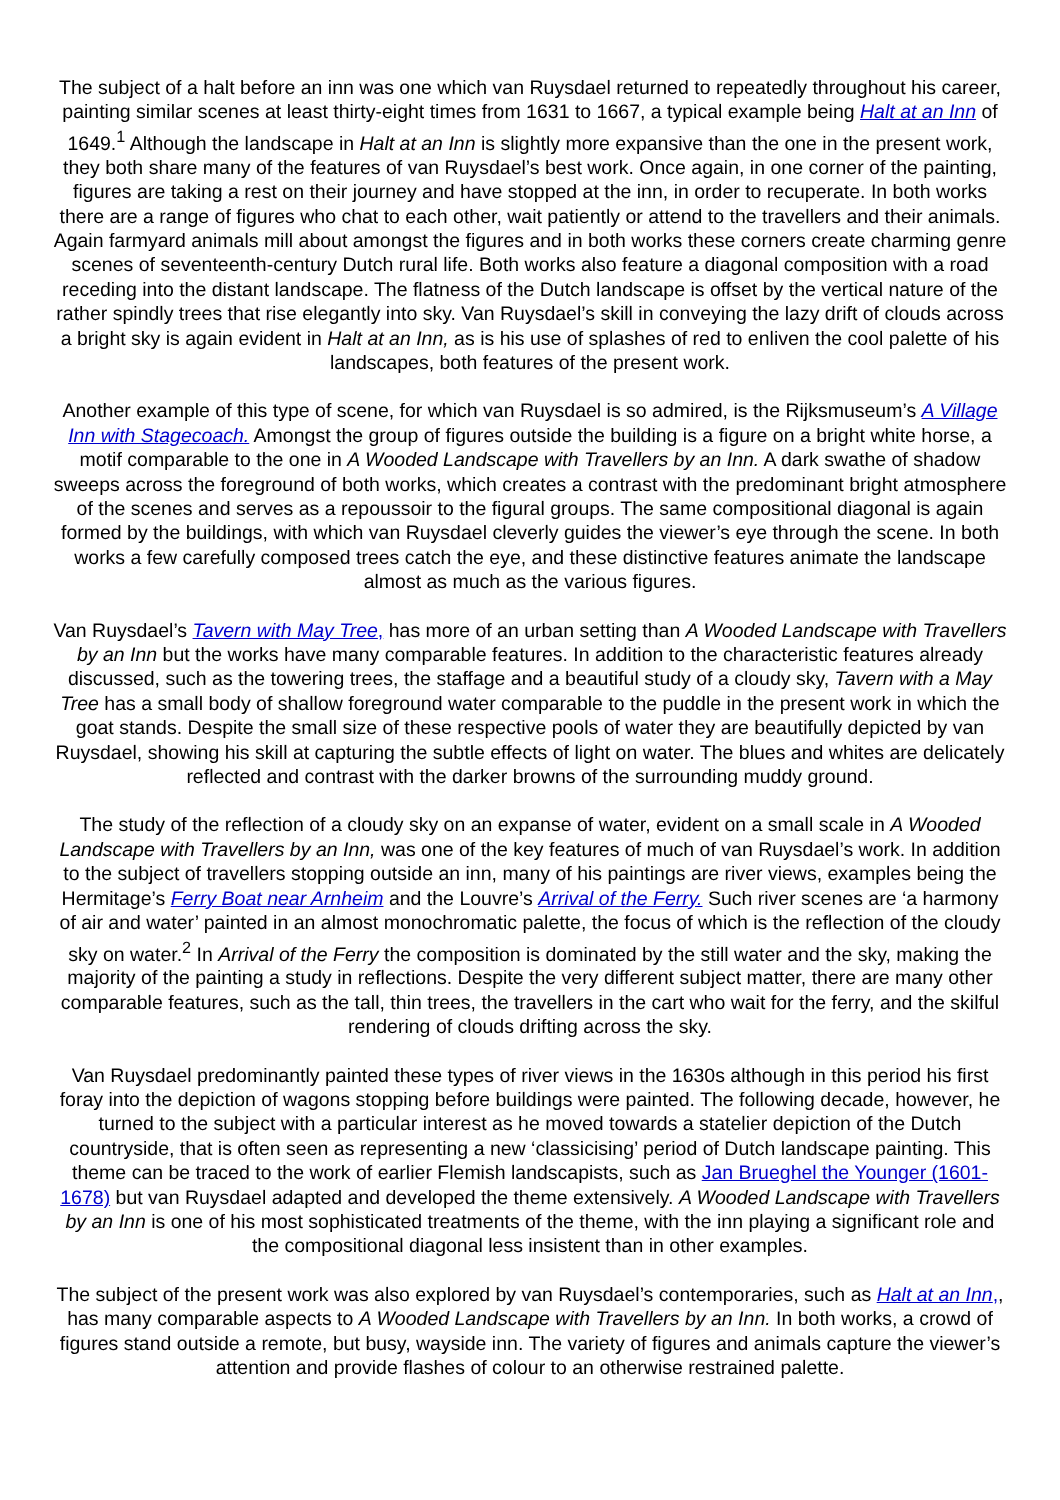The subject of a halt before an inn was one which van Ruysdael returned to repeatedly throughout his career, painting similar scenes at least thirty-eight times from 1631 to 1667, a typical example being Halt at an Inn of 1649.<sup>1</sup> Although the landscape in Halt at an Inn is slightly more expansive than the one in the present work, they both share many of the features of van Ruysdael’s best work. Once again, in one corner of the painting, figures are taking a rest on their journey and have stopped at the inn, in order to recuperate. In both works there are a range of figures who chat to each other, wait patiently or attend to the travellers and their animals. Again farmyard animals mill about amongst the figures and in both works these corners create charming genre scenes of seventeenth-century Dutch rural life. Both works also feature a diagonal composition with a road receding into the distant landscape. The flatness of the Dutch landscape is offset by the vertical nature of the rather spindly trees that rise elegantly into sky. Van Ruysdael’s skill in conveying the lazy drift of clouds across a bright sky is again evident in Halt at an Inn, as is his use of splashes of red to enliven the cool palette of his landscapes, both features of the present work.
Another example of this type of scene, for which van Ruysdael is so admired, is the Rijksmuseum’s A Village Inn with Stagecoach. Amongst the group of figures outside the building is a figure on a bright white horse, a motif comparable to the one in A Wooded Landscape with Travellers by an Inn. A dark swathe of shadow sweeps across the foreground of both works, which creates a contrast with the predominant bright atmosphere of the scenes and serves as a repoussoir to the figural groups. The same compositional diagonal is again formed by the buildings, with which van Ruysdael cleverly guides the viewer’s eye through the scene. In both works a few carefully composed trees catch the eye, and these distinctive features animate the landscape almost as much as the various figures.
Van Ruysdael’s Tavern with May Tree, has more of an urban setting than A Wooded Landscape with Travellers by an Inn but the works have many comparable features. In addition to the characteristic features already discussed, such as the towering trees, the staffage and a beautiful study of a cloudy sky, Tavern with a May Tree has a small body of shallow foreground water comparable to the puddle in the present work in which the goat stands. Despite the small size of these respective pools of water they are beautifully depicted by van Ruysdael, showing his skill at capturing the subtle effects of light on water. The blues and whites are delicately reflected and contrast with the darker browns of the surrounding muddy ground.
The study of the reflection of a cloudy sky on an expanse of water, evident on a small scale in A Wooded Landscape with Travellers by an Inn, was one of the key features of much of van Ruysdael’s work. In addition to the subject of travellers stopping outside an inn, many of his paintings are river views, examples being the Hermitage’s Ferry Boat near Arnheim and the Louvre’s Arrival of the Ferry. Such river scenes are ‘a harmony of air and water’ painted in an almost monochromatic palette, the focus of which is the reflection of the cloudy sky on water.<sup>2</sup> In Arrival of the Ferry the composition is dominated by the still water and the sky, making the majority of the painting a study in reflections. Despite the very different subject matter, there are many other comparable features, such as the tall, thin trees, the travellers in the cart who wait for the ferry, and the skilful rendering of clouds drifting across the sky.
Van Ruysdael predominantly painted these types of river views in the 1630s although in this period his first foray into the depiction of wagons stopping before buildings were painted. The following decade, however, he turned to the subject with a particular interest as he moved towards a statelier depiction of the Dutch countryside, that is often seen as representing a new ‘classicising’ period of Dutch landscape painting. This theme can be traced to the work of earlier Flemish landscapists, such as Jan Brueghel the Younger (1601-1678) but van Ruysdael adapted and developed the theme extensively. A Wooded Landscape with Travellers by an Inn is one of his most sophisticated treatments of the theme, with the inn playing a significant role and the compositional diagonal less insistent than in other examples.
The subject of the present work was also explored by van Ruysdael’s contemporaries, such as Halt at an Inn,, has many comparable aspects to A Wooded Landscape with Travellers by an Inn. In both works, a crowd of figures stand outside a remote, but busy, wayside inn. The variety of figures and animals capture the viewer’s attention and provide flashes of colour to an otherwise restrained palette.